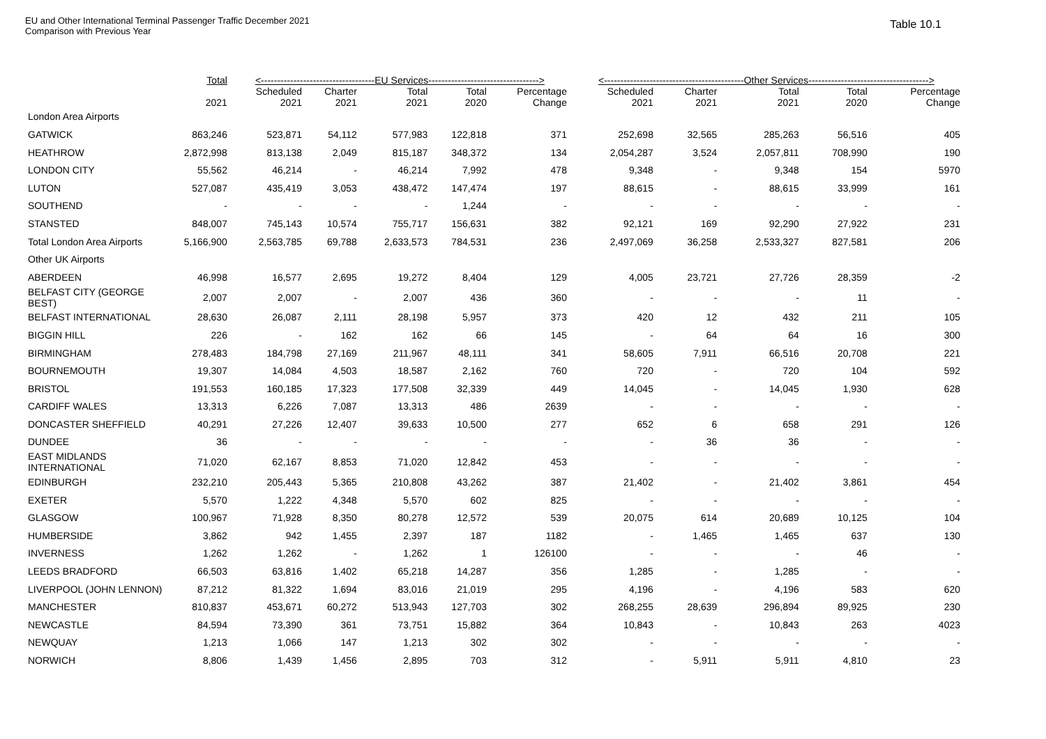EU and Other International Terminal Passenger Traffic December 2021
Comparison with Previous Year
Table 10.1
| | Total | <-----------------------------------EU Services----------------------------------> | | | | | <-------------------------------------------Other Services-------------------------------------> | | | | |
| --- | --- | --- | --- | --- | --- | --- | --- | --- | --- | --- | --- |
| | 2021 | Scheduled 2021 | Charter 2021 | Total 2021 | Total 2020 | Percentage Change | Scheduled 2021 | Charter 2021 | Total 2021 | Total 2020 | Percentage Change |
| London Area Airports | | | | | | | | | | | |
| GATWICK | 863,246 | 523,871 | 54,112 | 577,983 | 122,818 | 371 | 252,698 | 32,565 | 285,263 | 56,516 | 405 |
| HEATHROW | 2,872,998 | 813,138 | 2,049 | 815,187 | 348,372 | 134 | 2,054,287 | 3,524 | 2,057,811 | 708,990 | 190 |
| LONDON CITY | 55,562 | 46,214 | - | 46,214 | 7,992 | 478 | 9,348 | - | 9,348 | 154 | 5970 |
| LUTON | 527,087 | 435,419 | 3,053 | 438,472 | 147,474 | 197 | 88,615 | - | 88,615 | 33,999 | 161 |
| SOUTHEND | - | - | - | - | 1,244 | - | - | - | - | - | - |
| STANSTED | 848,007 | 745,143 | 10,574 | 755,717 | 156,631 | 382 | 92,121 | 169 | 92,290 | 27,922 | 231 |
| Total London Area Airports | 5,166,900 | 2,563,785 | 69,788 | 2,633,573 | 784,531 | 236 | 2,497,069 | 36,258 | 2,533,327 | 827,581 | 206 |
| Other UK Airports | | | | | | | | | | | |
| ABERDEEN | 46,998 | 16,577 | 2,695 | 19,272 | 8,404 | 129 | 4,005 | 23,721 | 27,726 | 28,359 | -2 |
| BELFAST CITY (GEORGE BEST) | 2,007 | 2,007 | - | 2,007 | 436 | 360 | - | - | - | 11 | - |
| BELFAST INTERNATIONAL | 28,630 | 26,087 | 2,111 | 28,198 | 5,957 | 373 | 420 | 12 | 432 | 211 | 105 |
| BIGGIN HILL | 226 | - | 162 | 162 | 66 | 145 | - | 64 | 64 | 16 | 300 |
| BIRMINGHAM | 278,483 | 184,798 | 27,169 | 211,967 | 48,111 | 341 | 58,605 | 7,911 | 66,516 | 20,708 | 221 |
| BOURNEMOUTH | 19,307 | 14,084 | 4,503 | 18,587 | 2,162 | 760 | 720 | - | 720 | 104 | 592 |
| BRISTOL | 191,553 | 160,185 | 17,323 | 177,508 | 32,339 | 449 | 14,045 | - | 14,045 | 1,930 | 628 |
| CARDIFF WALES | 13,313 | 6,226 | 7,087 | 13,313 | 486 | 2639 | - | - | - | - | - |
| DONCASTER SHEFFIELD | 40,291 | 27,226 | 12,407 | 39,633 | 10,500 | 277 | 652 | 6 | 658 | 291 | 126 |
| DUNDEE | 36 | - | - | - | - | - | - | 36 | 36 | - | - |
| EAST MIDLANDS INTERNATIONAL | 71,020 | 62,167 | 8,853 | 71,020 | 12,842 | 453 | - | - | - | - | - |
| EDINBURGH | 232,210 | 205,443 | 5,365 | 210,808 | 43,262 | 387 | 21,402 | - | 21,402 | 3,861 | 454 |
| EXETER | 5,570 | 1,222 | 4,348 | 5,570 | 602 | 825 | - | - | - | - | - |
| GLASGOW | 100,967 | 71,928 | 8,350 | 80,278 | 12,572 | 539 | 20,075 | 614 | 20,689 | 10,125 | 104 |
| HUMBERSIDE | 3,862 | 942 | 1,455 | 2,397 | 187 | 1182 | - | 1,465 | 1,465 | 637 | 130 |
| INVERNESS | 1,262 | 1,262 | - | 1,262 | 1 | 126100 | - | - | - | 46 | - |
| LEEDS BRADFORD | 66,503 | 63,816 | 1,402 | 65,218 | 14,287 | 356 | 1,285 | - | 1,285 | - | - |
| LIVERPOOL (JOHN LENNON) | 87,212 | 81,322 | 1,694 | 83,016 | 21,019 | 295 | 4,196 | - | 4,196 | 583 | 620 |
| MANCHESTER | 810,837 | 453,671 | 60,272 | 513,943 | 127,703 | 302 | 268,255 | 28,639 | 296,894 | 89,925 | 230 |
| NEWCASTLE | 84,594 | 73,390 | 361 | 73,751 | 15,882 | 364 | 10,843 | - | 10,843 | 263 | 4023 |
| NEWQUAY | 1,213 | 1,066 | 147 | 1,213 | 302 | 302 | - | - | - | - | - |
| NORWICH | 8,806 | 1,439 | 1,456 | 2,895 | 703 | 312 | - | 5,911 | 5,911 | 4,810 | 23 |